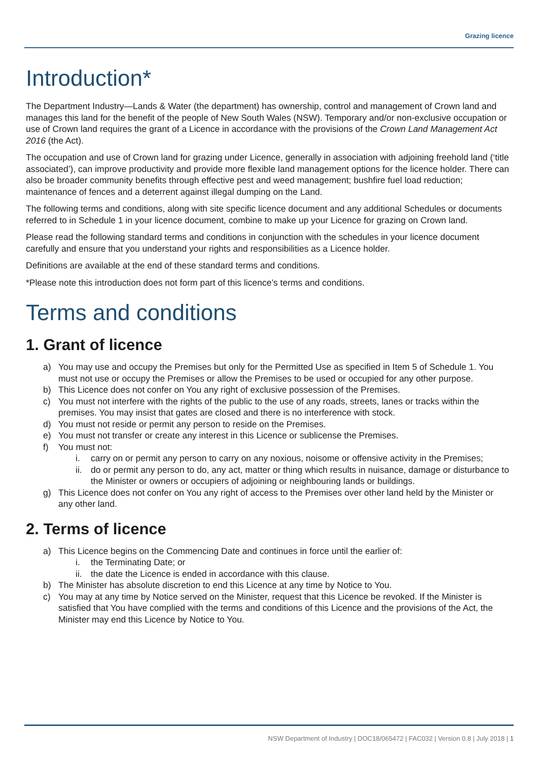Grazing licence
Introduction*
The Department Industry—Lands & Water (the department) has ownership, control and management of Crown land and manages this land for the benefit of the people of New South Wales (NSW). Temporary and/or non-exclusive occupation or use of Crown land requires the grant of a Licence in accordance with the provisions of the Crown Land Management Act 2016 (the Act).
The occupation and use of Crown land for grazing under Licence, generally in association with adjoining freehold land (‘title associated’), can improve productivity and provide more flexible land management options for the licence holder. There can also be broader community benefits through effective pest and weed management; bushfire fuel load reduction; maintenance of fences and a deterrent against illegal dumping on the Land.
The following terms and conditions, along with site specific licence document and any additional Schedules or documents referred to in Schedule 1 in your licence document, combine to make up your Licence for grazing on Crown land.
Please read the following standard terms and conditions in conjunction with the schedules in your licence document carefully and ensure that you understand your rights and responsibilities as a Licence holder.
Definitions are available at the end of these standard terms and conditions.
*Please note this introduction does not form part of this licence’s terms and conditions.
Terms and conditions
1. Grant of licence
a) You may use and occupy the Premises but only for the Permitted Use as specified in Item 5 of Schedule 1. You must not use or occupy the Premises or allow the Premises to be used or occupied for any other purpose.
b) This Licence does not confer on You any right of exclusive possession of the Premises.
c) You must not interfere with the rights of the public to the use of any roads, streets, lanes or tracks within the premises. You may insist that gates are closed and there is no interference with stock.
d) You must not reside or permit any person to reside on the Premises.
e) You must not transfer or create any interest in this Licence or sublicense the Premises.
f) You must not:
i. carry on or permit any person to carry on any noxious, noisome or offensive activity in the Premises;
ii. do or permit any person to do, any act, matter or thing which results in nuisance, damage or disturbance to the Minister or owners or occupiers of adjoining or neighbouring lands or buildings.
g) This Licence does not confer on You any right of access to the Premises over other land held by the Minister or any other land.
2. Terms of licence
a) This Licence begins on the Commencing Date and continues in force until the earlier of:
i. the Terminating Date; or
ii. the date the Licence is ended in accordance with this clause.
b) The Minister has absolute discretion to end this Licence at any time by Notice to You.
c) You may at any time by Notice served on the Minister, request that this Licence be revoked. If the Minister is satisfied that You have complied with the terms and conditions of this Licence and the provisions of the Act, the Minister may end this Licence by Notice to You.
NSW Department of Industry | DOC18/065472 | FAC032 | Version 0.8 | July 2018 | 1